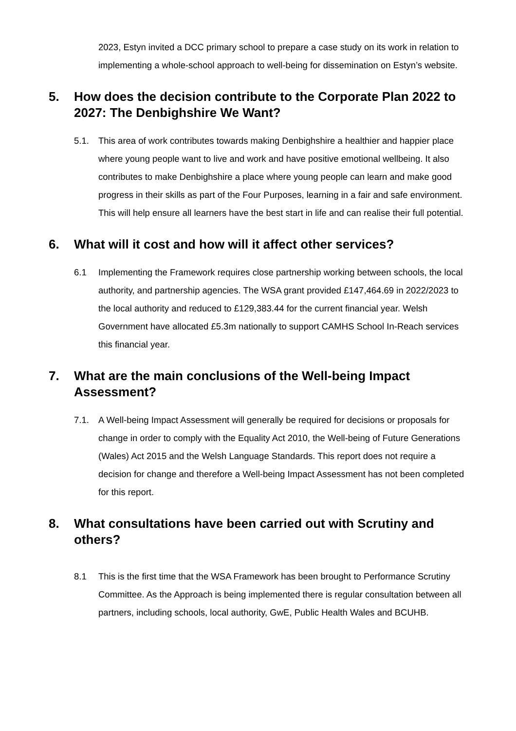2023, Estyn invited a DCC primary school to prepare a case study on its work in relation to implementing a whole-school approach to well-being for dissemination on Estyn’s website.
5. How does the decision contribute to the Corporate Plan 2022 to 2027: The Denbighshire We Want?
5.1. This area of work contributes towards making Denbighshire a healthier and happier place where young people want to live and work and have positive emotional wellbeing. It also contributes to make Denbighshire a place where young people can learn and make good progress in their skills as part of the Four Purposes, learning in a fair and safe environment. This will help ensure all learners have the best start in life and can realise their full potential.
6. What will it cost and how will it affect other services?
6.1 Implementing the Framework requires close partnership working between schools, the local authority, and partnership agencies. The WSA grant provided £147,464.69 in 2022/2023 to the local authority and reduced to £129,383.44 for the current financial year. Welsh Government have allocated £5.3m nationally to support CAMHS School In-Reach services this financial year.
7. What are the main conclusions of the Well-being Impact Assessment?
7.1. A Well-being Impact Assessment will generally be required for decisions or proposals for change in order to comply with the Equality Act 2010, the Well-being of Future Generations (Wales) Act 2015 and the Welsh Language Standards. This report does not require a decision for change and therefore a Well-being Impact Assessment has not been completed for this report.
8. What consultations have been carried out with Scrutiny and others?
8.1 This is the first time that the WSA Framework has been brought to Performance Scrutiny Committee. As the Approach is being implemented there is regular consultation between all partners, including schools, local authority, GwE, Public Health Wales and BCUHB.